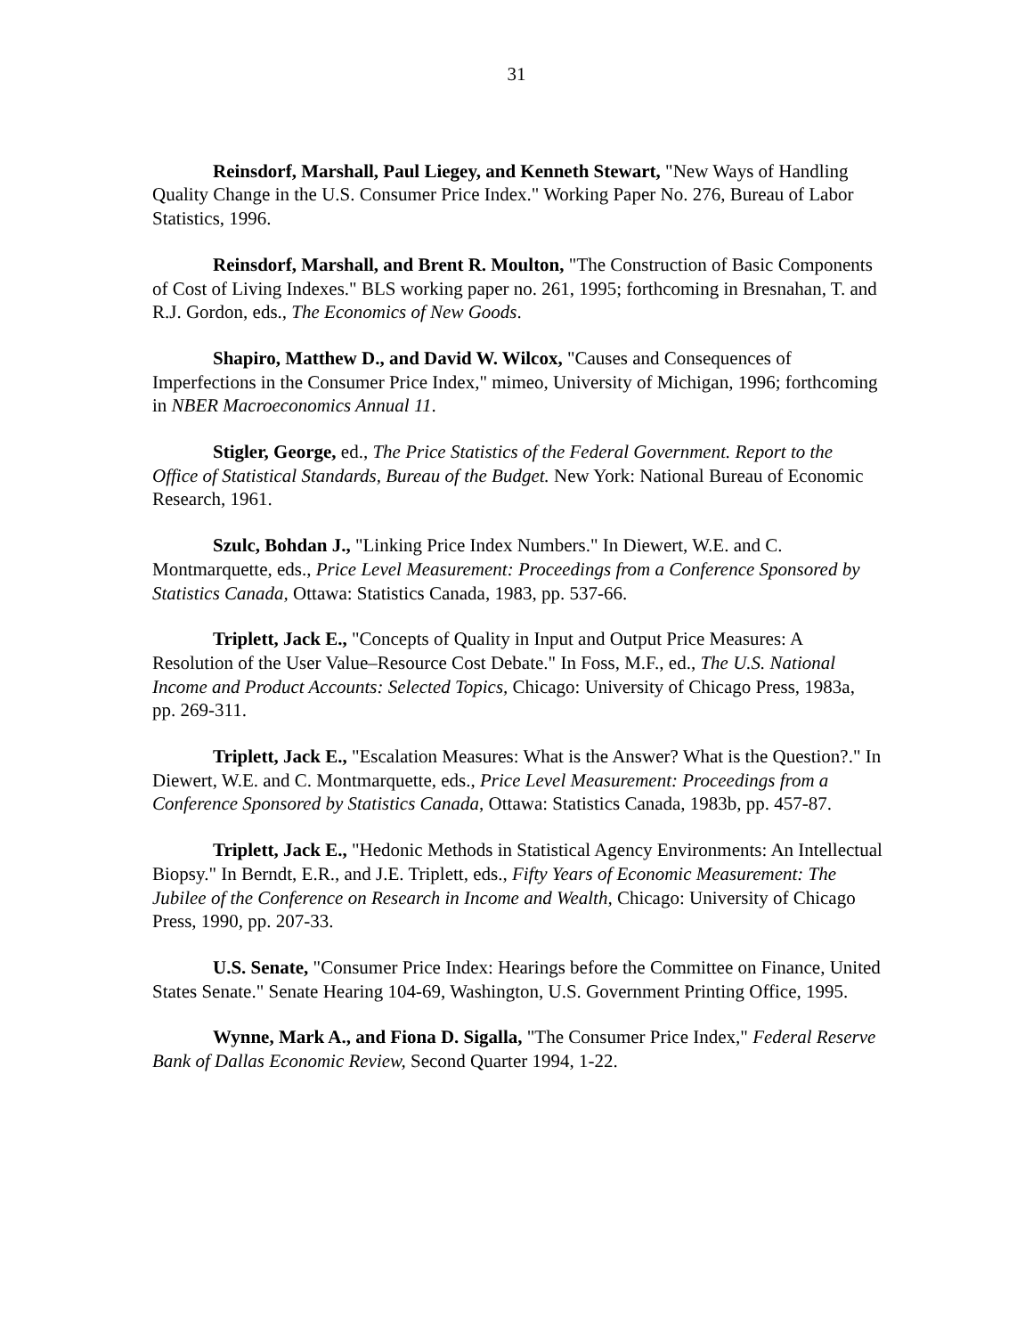31
Reinsdorf, Marshall, Paul Liegey, and Kenneth Stewart, "New Ways of Handling Quality Change in the U.S. Consumer Price Index." Working Paper No. 276, Bureau of Labor Statistics, 1996.
Reinsdorf, Marshall, and Brent R. Moulton, "The Construction of Basic Components of Cost of Living Indexes." BLS working paper no. 261, 1995; forthcoming in Bresnahan, T. and R.J. Gordon, eds., The Economics of New Goods.
Shapiro, Matthew D., and David W. Wilcox, "Causes and Consequences of Imperfections in the Consumer Price Index," mimeo, University of Michigan, 1996; forthcoming in NBER Macroeconomics Annual 11.
Stigler, George, ed., The Price Statistics of the Federal Government. Report to the Office of Statistical Standards, Bureau of the Budget. New York: National Bureau of Economic Research, 1961.
Szulc, Bohdan J., "Linking Price Index Numbers." In Diewert, W.E. and C. Montmarquette, eds., Price Level Measurement: Proceedings from a Conference Sponsored by Statistics Canada, Ottawa: Statistics Canada, 1983, pp. 537-66.
Triplett, Jack E., "Concepts of Quality in Input and Output Price Measures: A Resolution of the User Value–Resource Cost Debate." In Foss, M.F., ed., The U.S. National Income and Product Accounts: Selected Topics, Chicago: University of Chicago Press, 1983a, pp. 269-311.
Triplett, Jack E., "Escalation Measures: What is the Answer? What is the Question?." In Diewert, W.E. and C. Montmarquette, eds., Price Level Measurement: Proceedings from a Conference Sponsored by Statistics Canada, Ottawa: Statistics Canada, 1983b, pp. 457-87.
Triplett, Jack E., "Hedonic Methods in Statistical Agency Environments: An Intellectual Biopsy." In Berndt, E.R., and J.E. Triplett, eds., Fifty Years of Economic Measurement: The Jubilee of the Conference on Research in Income and Wealth, Chicago: University of Chicago Press, 1990, pp. 207-33.
U.S. Senate, "Consumer Price Index: Hearings before the Committee on Finance, United States Senate." Senate Hearing 104-69, Washington, U.S. Government Printing Office, 1995.
Wynne, Mark A., and Fiona D. Sigalla, "The Consumer Price Index," Federal Reserve Bank of Dallas Economic Review, Second Quarter 1994, 1-22.